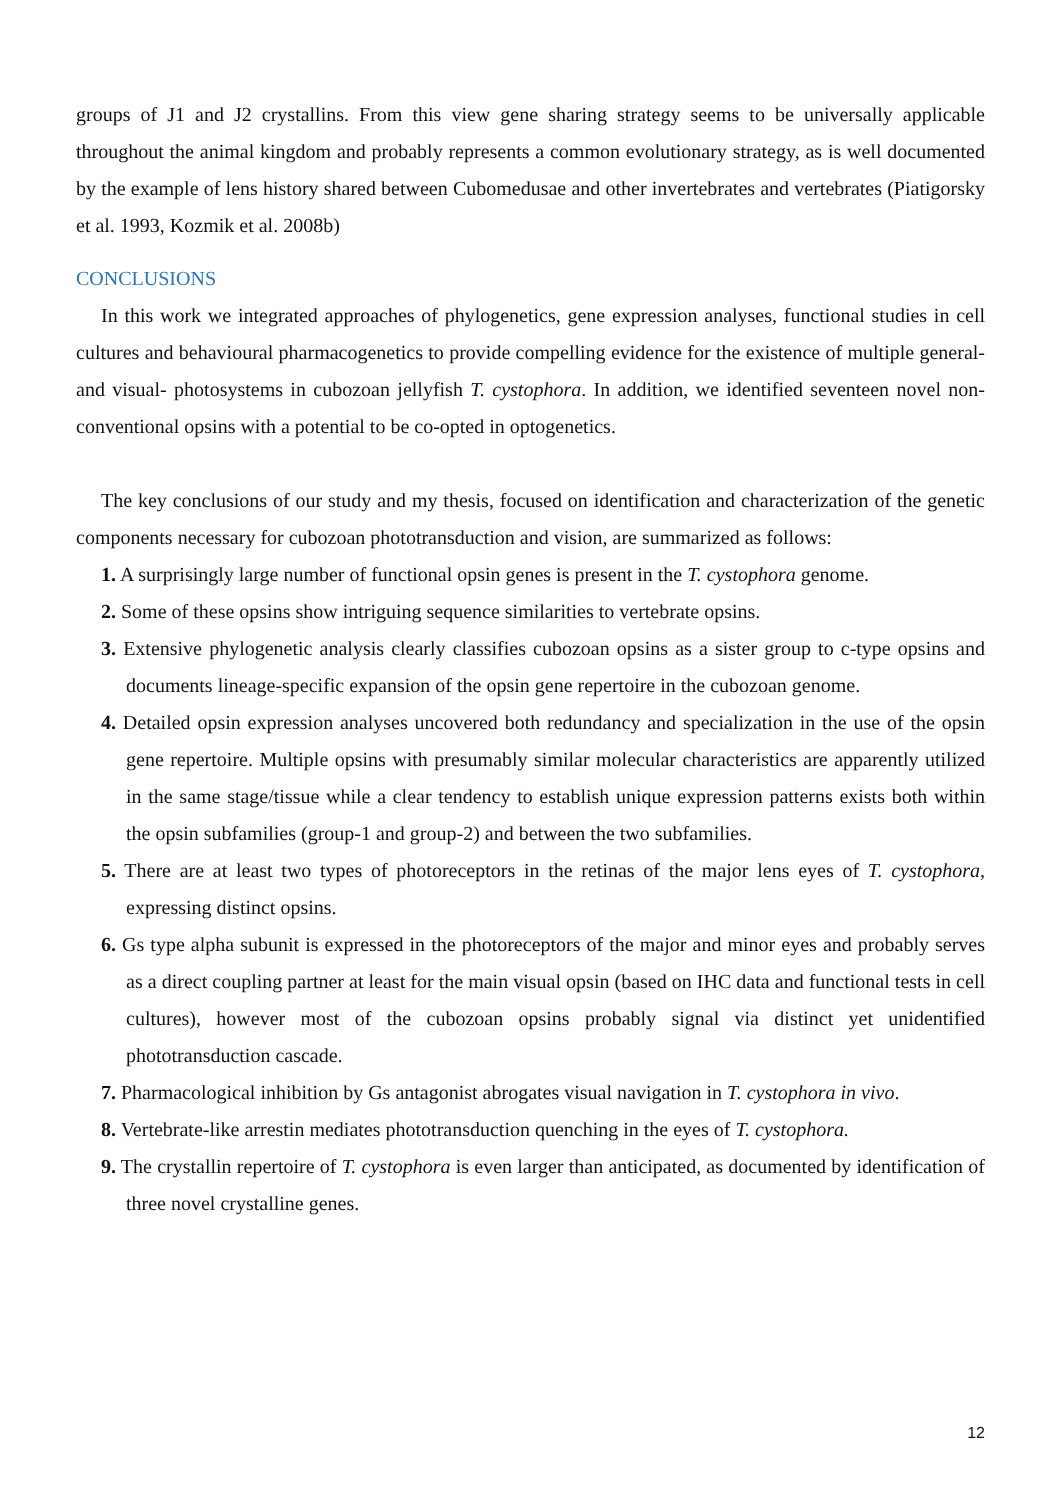groups of J1 and J2 crystallins. From this view gene sharing strategy seems to be universally applicable throughout the animal kingdom and probably represents a common evolutionary strategy, as is well documented by the example of lens history shared between Cubomedusae and other invertebrates and vertebrates (Piatigorsky et al. 1993, Kozmik et al. 2008b)
CONCLUSIONS
In this work we integrated approaches of phylogenetics, gene expression analyses, functional studies in cell cultures and behavioural pharmacogenetics to provide compelling evidence for the existence of multiple general- and visual- photosystems in cubozoan jellyfish T. cystophora. In addition, we identified seventeen novel non-conventional opsins with a potential to be co-opted in optogenetics.
The key conclusions of our study and my thesis, focused on identification and characterization of the genetic components necessary for cubozoan phototransduction and vision, are summarized as follows:
1. A surprisingly large number of functional opsin genes is present in the T. cystophora genome.
2. Some of these opsins show intriguing sequence similarities to vertebrate opsins.
3. Extensive phylogenetic analysis clearly classifies cubozoan opsins as a sister group to c-type opsins and documents lineage-specific expansion of the opsin gene repertoire in the cubozoan genome.
4. Detailed opsin expression analyses uncovered both redundancy and specialization in the use of the opsin gene repertoire. Multiple opsins with presumably similar molecular characteristics are apparently utilized in the same stage/tissue while a clear tendency to establish unique expression patterns exists both within the opsin subfamilies (group-1 and group-2) and between the two subfamilies.
5. There are at least two types of photoreceptors in the retinas of the major lens eyes of T. cystophora, expressing distinct opsins.
6. Gs type alpha subunit is expressed in the photoreceptors of the major and minor eyes and probably serves as a direct coupling partner at least for the main visual opsin (based on IHC data and functional tests in cell cultures), however most of the cubozoan opsins probably signal via distinct yet unidentified phototransduction cascade.
7. Pharmacological inhibition by Gs antagonist abrogates visual navigation in T. cystophora in vivo.
8. Vertebrate-like arrestin mediates phototransduction quenching in the eyes of T. cystophora.
9. The crystallin repertoire of T. cystophora is even larger than anticipated, as documented by identification of three novel crystalline genes.
12